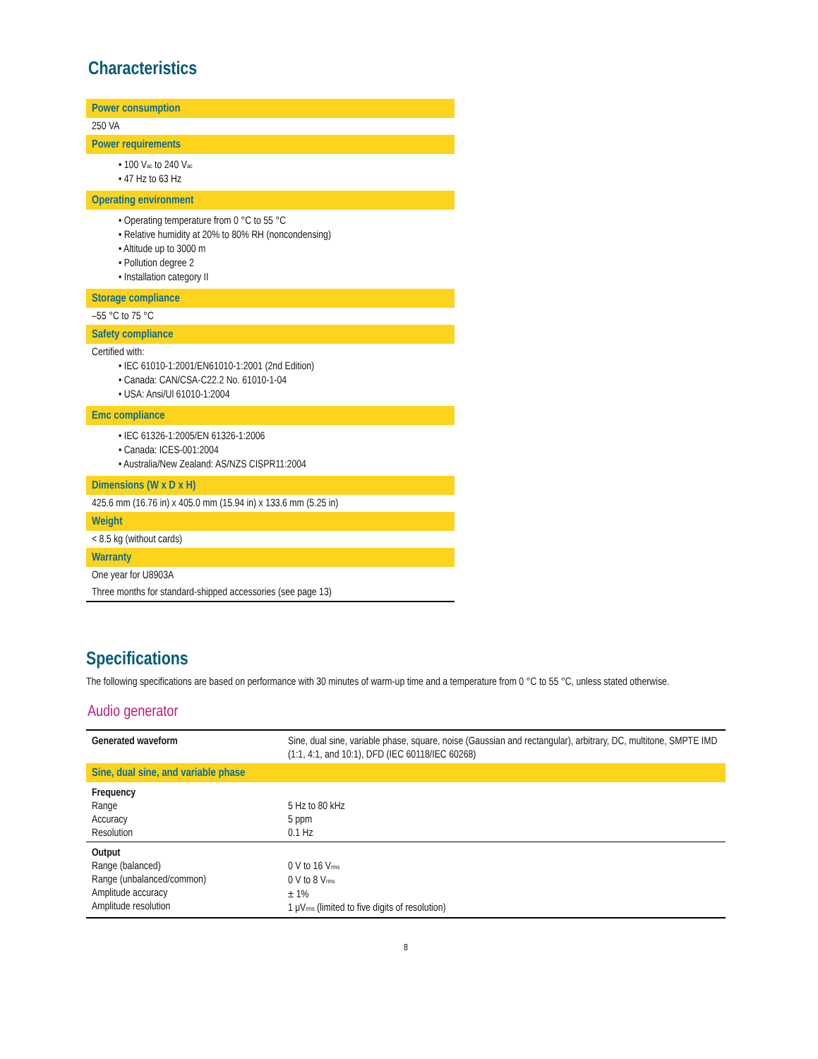Characteristics
| Power consumption |
| --- |
| 250 VA |
| Power requirements |
| • 100 V<sub>ac</sub> to 240 V<sub>ac</sub> • 47 Hz to 63 Hz |
| Operating environment |
| • Operating temperature from 0 °C to 55 °C • Relative humidity at 20% to 80% RH (noncondensing) • Altitude up to 3000 m • Pollution degree 2 • Installation category II |
| Storage compliance |
| –55 °C to 75 °C |
| Safety compliance |
| Certified with: • IEC 61010-1:2001/EN61010-1:2001 (2nd Edition) • Canada: CAN/CSA-C22.2 No. 61010-1-04 • USA: Ansi/Ul 61010-1:2004 |
| Emc compliance |
| • IEC 61326-1:2005/EN 61326-1:2006 • Canada: ICES-001:2004 • Australia/New Zealand: AS/NZS CISPR11:2004 |
| Dimensions (W x D x H) |
| 425.6 mm (16.76 in) x 405.0 mm (15.94 in) x 133.6 mm (5.25 in) |
| Weight |
| < 8.5 kg (without cards) |
| Warranty |
| One year for U8903A |
| Three months for standard-shipped accessories (see page 13) |
Specifications
The following specifications are based on performance with 30 minutes of warm-up time and a temperature from 0 °C to 55 °C, unless stated otherwise.
Audio generator
| Generated waveform | Sine, dual sine, variable phase, square, noise (Gaussian and rectangular), arbitrary, DC, multitone, SMPTE IMD (1:1, 4:1, and 10:1), DFD (IEC 60118/IEC 60268) |
| Sine, dual sine, and variable phase | |
| Frequency Range Accuracy Resolution | 5 Hz to 80 kHz 5 ppm 0.1 Hz |
| Output Range (balanced) Range (unbalanced/common) Amplitude accuracy Amplitude resolution | 0 V to 16 V<sub>rms</sub> 0 V to 8 V<sub>rms</sub> ± 1% 1 μV<sub>rms</sub> (limited to five digits of resolution) |
8